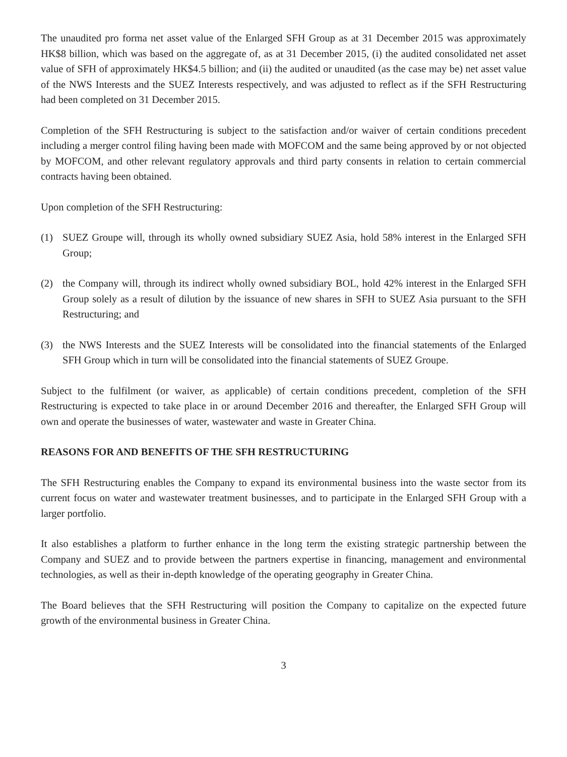The unaudited pro forma net asset value of the Enlarged SFH Group as at 31 December 2015 was approximately HK$8 billion, which was based on the aggregate of, as at 31 December 2015, (i) the audited consolidated net asset value of SFH of approximately HK$4.5 billion; and (ii) the audited or unaudited (as the case may be) net asset value of the NWS Interests and the SUEZ Interests respectively, and was adjusted to reflect as if the SFH Restructuring had been completed on 31 December 2015.
Completion of the SFH Restructuring is subject to the satisfaction and/or waiver of certain conditions precedent including a merger control filing having been made with MOFCOM and the same being approved by or not objected by MOFCOM, and other relevant regulatory approvals and third party consents in relation to certain commercial contracts having been obtained.
Upon completion of the SFH Restructuring:
(1) SUEZ Groupe will, through its wholly owned subsidiary SUEZ Asia, hold 58% interest in the Enlarged SFH Group;
(2) the Company will, through its indirect wholly owned subsidiary BOL, hold 42% interest in the Enlarged SFH Group solely as a result of dilution by the issuance of new shares in SFH to SUEZ Asia pursuant to the SFH Restructuring; and
(3) the NWS Interests and the SUEZ Interests will be consolidated into the financial statements of the Enlarged SFH Group which in turn will be consolidated into the financial statements of SUEZ Groupe.
Subject to the fulfilment (or waiver, as applicable) of certain conditions precedent, completion of the SFH Restructuring is expected to take place in or around December 2016 and thereafter, the Enlarged SFH Group will own and operate the businesses of water, wastewater and waste in Greater China.
REASONS FOR AND BENEFITS OF THE SFH RESTRUCTURING
The SFH Restructuring enables the Company to expand its environmental business into the waste sector from its current focus on water and wastewater treatment businesses, and to participate in the Enlarged SFH Group with a larger portfolio.
It also establishes a platform to further enhance in the long term the existing strategic partnership between the Company and SUEZ and to provide between the partners expertise in financing, management and environmental technologies, as well as their in-depth knowledge of the operating geography in Greater China.
The Board believes that the SFH Restructuring will position the Company to capitalize on the expected future growth of the environmental business in Greater China.
3